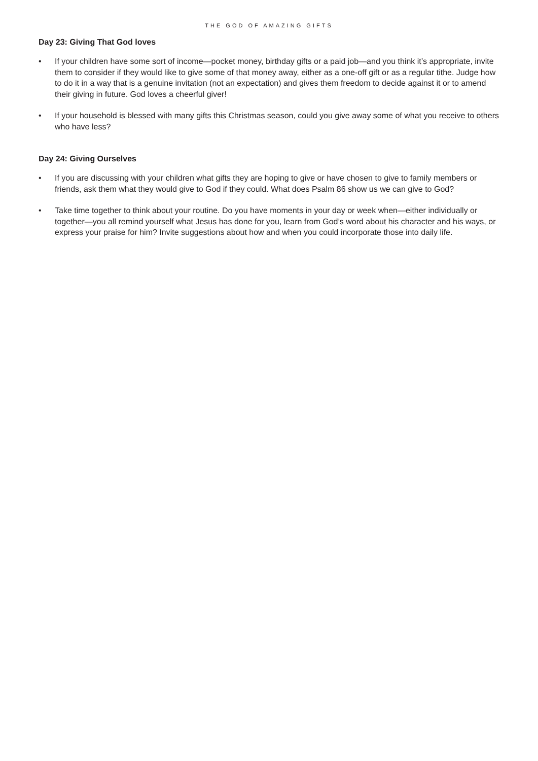THE GOD OF AMAZING GIFTS
Day 23: Giving That God loves
• If your children have some sort of income—pocket money, birthday gifts or a paid job—and you think it’s appropriate, invite them to consider if they would like to give some of that money away, either as a one-off gift or as a regular tithe. Judge how to do it in a way that is a genuine invitation (not an expectation) and gives them freedom to decide against it or to amend their giving in future. God loves a cheerful giver!
• If your household is blessed with many gifts this Christmas season, could you give away some of what you receive to others who have less?
Day 24: Giving Ourselves
• If you are discussing with your children what gifts they are hoping to give or have chosen to give to family members or friends, ask them what they would give to God if they could. What does Psalm 86 show us we can give to God?
• Take time together to think about your routine. Do you have moments in your day or week when—either individually or together—you all remind yourself what Jesus has done for you, learn from God’s word about his character and his ways, or express your praise for him? Invite suggestions about how and when you could incorporate those into daily life.